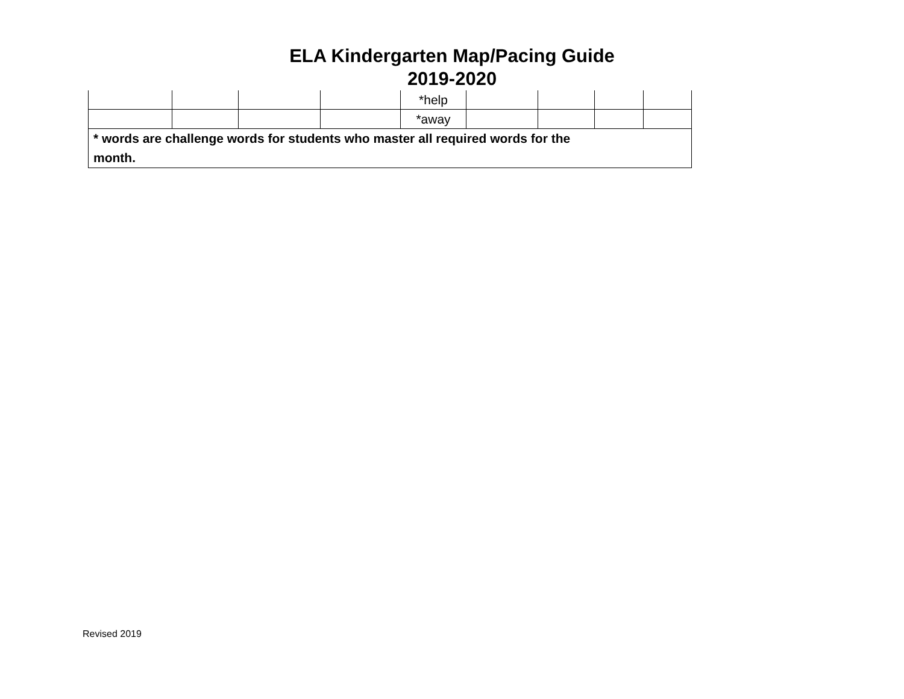ELA Kindergarten Map/Pacing Guide
2019-2020
| | | | | *help | | | | |
| | | | | *away | | | | |
| * words are challenge words for students who master all required words for the month. | | | | | | | | |
Revised 2019